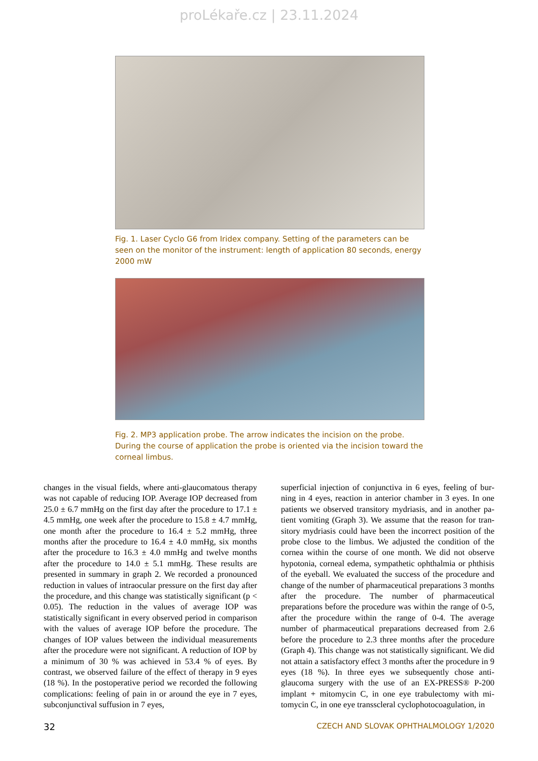proLékaře.cz | 23.11.2024
Fig. 1. Laser Cyclo G6 from Iridex company. Setting of the parameters can be seen on the monitor of the instrument: length of application 80 seconds, energy 2000 mW
Fig. 2. MP3 application probe. The arrow indicates the incision on the probe. During the course of application the probe is oriented via the incision toward the corneal limbus.
changes in the visual fields, where anti-glaucomatous thera­py was not capable of reducing IOP. Average IOP decreased from 25.0 ± 6.7 mmHg on the first day after the procedure to 17.1 ± 4.5 mmHg, one week after the procedure to 15.8 ± 4.7 mmHg, one month after the procedure to 16.4 ± 5.2 mmHg, three months after the procedure to 16.4 ± 4.0 mmHg, six months after the procedure to 16.3 ± 4.0 mmHg and twelve months after the procedure to 14.0 ± 5.1 mmHg. These resul­ts are presented in summary in graph 2. We recorded a pro­nounced reduction in values of intraocular pressure on the first day after the procedure, and this change was statistically significant (p < 0.05). The reduction in the values of average IOP was statistically significant in every observed period in comparison with the values of average IOP before the pro­cedure. The changes of IOP values between the individual measurements after the procedure were not significant. A reduction of IOP by a minimum of 30 % was achieved in 53.4 % of eyes. By contrast, we observed failure of the effect of therapy in 9 eyes (18 %). In the postoperative period we recorded the following complications: feeling of pain in or around the eye in 7 eyes, subconjunctival suffusion in 7 eyes,
superficial injection of conjunctiva in 6 eyes, feeling of bur­ning in 4 eyes, reaction in anterior chamber in 3 eyes. In one patients we observed transitory mydriasis, and in another pa­tient vomiting (Graph 3). We assume that the reason for tran­sitory mydriasis could have been the incorrect position of the probe close to the limbus. We adjusted the condition of the cornea within the course of one month. We did not observe hypotonia, corneal edema, sympathetic ophthalmia or phthi­sis of the eyeball. We evaluated the success of the procedure and change of the number of pharmaceutical preparations 3 months after the procedure. The number of pharmaceutical preparations before the procedure was within the range of 0-5, after the procedure within the range of 0-4. The average number of pharmaceutical preparations decreased from 2.6 before the procedure to 2.3 three months after the procedure (Graph 4). This change was not statistically significant. We did not attain a satisfactory effect 3 months after the procedu­re in 9 eyes (18 %). In three eyes we subsequently chose an­ti-glaucoma surgery with the use of an EX-PRESS® P-200 implant + mitomycin C, in one eye trabulectomy with mi­tomycin C, in one eye transscleral cyclophotocoagulation, in
32 CZECH AND SLOVAK OPHTHALMOLOGY 1/2020